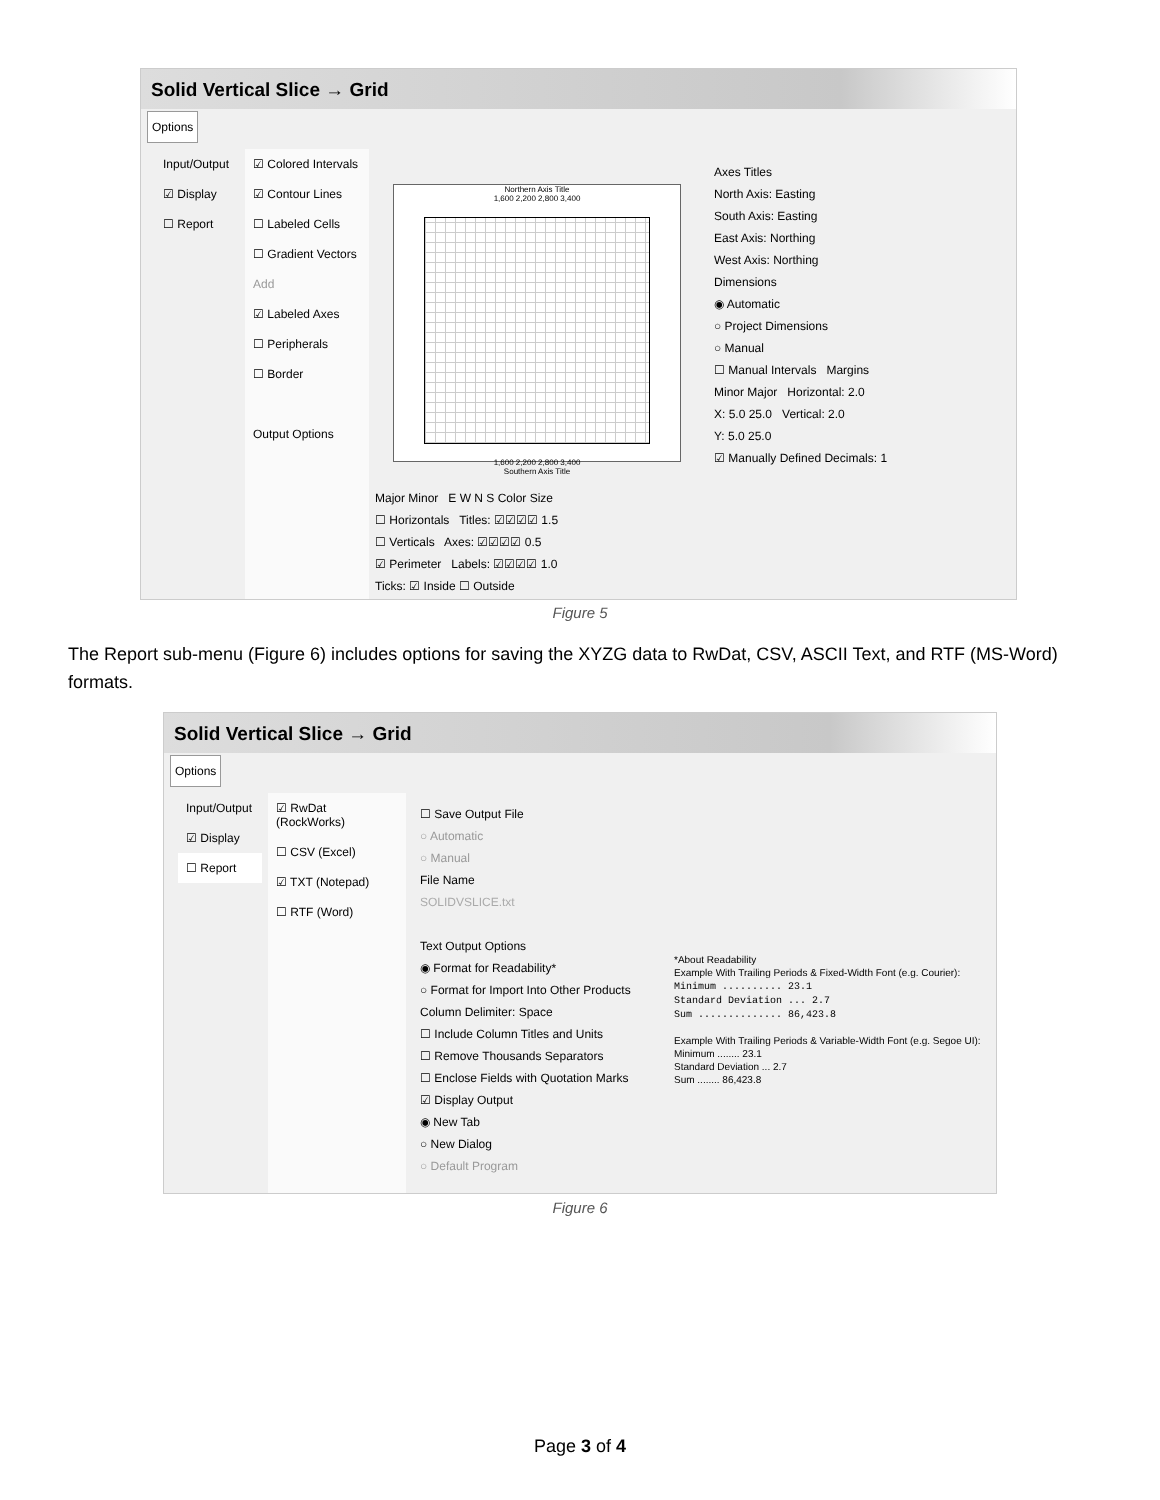Solid Vertical Slice → Grid
Options
Input/Output
☑ Display
☐ Report
☑ Colored Intervals
☑ Contour Lines
☐ Labeled Cells
☐ Gradient Vectors
Add
☑ Labeled Axes
☐ Peripherals
☐ Border
Output Options
Northern Axis Title
1,600 2,200 2,800 3,400
1,600 2,200 2,800 3,400
Southern Axis Title
Axes Titles
North Axis: Easting
South Axis: Easting
East Axis: Northing
West Axis: Northing
Dimensions
◉ Automatic
○ Project Dimensions
○ Manual
☐ Manual Intervals Margins
Minor Major Horizontal: 2.0
X: 5.0 25.0 Vertical: 2.0
Y: 5.0 25.0
☑ Manually Defined Decimals: 1
Major Minor E W N S Color Size
☐ Horizontals Titles: ☑☑☑☑ 1.5
☐ Verticals Axes: ☑☑☑☑ 0.5
☑ Perimeter Labels: ☑☑☑☑ 1.0
Ticks: ☑ Inside ☐ Outside
Figure 5
The Report sub-menu (Figure 6) includes options for saving the XYZG data to RwDat, CSV, ASCII Text, and RTF (MS-Word) formats.
Solid Vertical Slice → Grid
Options
Input/Output
☑ Display
☐ Report
☑ RwDat (RockWorks)
☐ CSV (Excel)
☑ TXT (Notepad)
☐ RTF (Word)
☐ Save Output File
○ Automatic
○ Manual
File Name
SOLIDVSLICE.txt
Text Output Options
◉ Format for Readability*
○ Format for Import Into Other Products
Column Delimiter: Space
☐ Include Column Titles and Units
☐ Remove Thousands Separators
☐ Enclose Fields with Quotation Marks
☑ Display Output
◉ New Tab
○ New Dialog
○ Default Program
*About Readability
Example With Trailing Periods & Fixed-Width Font (e.g. Courier):
Minimum .......... 23.1
Standard Deviation ... 2.7
Sum .............. 86,423.8
Example With Trailing Periods & Variable-Width Font (e.g. Segoe UI):
Minimum ........ 23.1
Standard Deviation ... 2.7
Sum ........ 86,423.8
Figure 6
Page 3 of 4